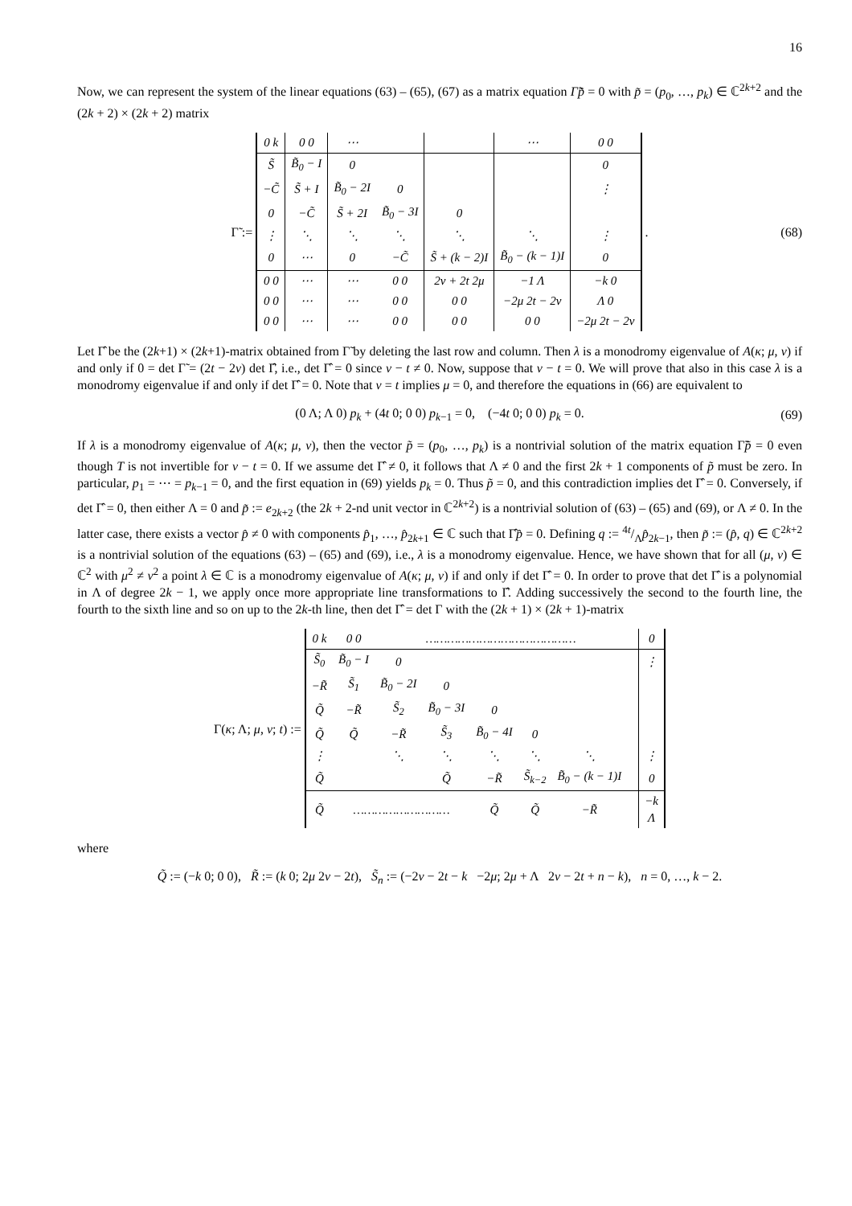16
Now, we can represent the system of the linear equations (63) – (65), (67) as a matrix equation Γ̃p̃ = 0 with p̃ = (p<sub>0</sub>, …, p<sub>k</sub>) ∈ ℂ<sup>2k+2</sup> and the (2k + 2) × (2k + 2) matrix
Γ̃ :=
| 0 k | 0 0 | ⋯ | | | ⋯ | 0 0 |
| S̃ | B̃<sub>0</sub> − I | 0 | | | | 0 |
| −C̃ | S̃ + I | B̃<sub>0</sub> − 2I | 0 | | | ⋮ |
| 0 | −C̃ | S̃ + 2I | B̃<sub>0</sub> − 3I | 0 | | |
| ⋮ | ⋱ | ⋱ | ⋱ | ⋱ | ⋱ | ⋮ |
| 0 | ⋯ | 0 | −C̃ | S̃ + (k − 2)I | B̃<sub>0</sub> − (k − 1)I | 0 |
| 0 0 | ⋯ | ⋯ | 0 0 | 2ν + 2t 2μ | −1 Λ | −k 0 |
| 0 0 | ⋯ | ⋯ | 0 0 | 0 0 | −2μ 2t − 2ν | Λ 0 |
| 0 0 | ⋯ | ⋯ | 0 0 | 0 0 | 0 0 | −2μ 2t − 2ν |
. (68)
Let Γ̂ be the (2k+1) × (2k+1)-matrix obtained from Γ̃ by deleting the last row and column. Then λ is a monodromy eigenvalue of A(κ; μ, ν) if and only if 0 = det Γ̃ = (2t − 2ν) det Γ̂, i.e., det Γ̂ = 0 since ν − t ≠ 0. Now, suppose that ν − t = 0. We will prove that also in this case λ is a monodromy eigenvalue if and only if det Γ̂ = 0. Note that ν = t implies μ = 0, and therefore the equations in (66) are equivalent to
(0 Λ; Λ 0) p<sub>k</sub> + (4t 0; 0 0) p<sub>k−1</sub> = 0, (−4t 0; 0 0) p<sub>k</sub> = 0. (69)
If λ is a monodromy eigenvalue of A(κ; μ, ν), then the vector p̃ = (p<sub>0</sub>, …, p<sub>k</sub>) is a nontrivial solution of the matrix equation Γ̃p̃ = 0 even though T is not invertible for ν − t = 0. If we assume det Γ̂ ≠ 0, it follows that Λ ≠ 0 and the first 2k + 1 components of p̃ must be zero. In particular, p<sub>1</sub> = ⋯ = p<sub>k−1</sub> = 0, and the first equation in (69) yields p<sub>k</sub> = 0. Thus p̃ = 0, and this contradiction implies det Γ̂ = 0. Conversely, if det Γ̂ = 0, then either Λ = 0 and p̃ := e<sub>2k+2</sub> (the 2k + 2-nd unit vector in ℂ<sup>2k+2</sup>) is a nontrivial solution of (63) – (65) and (69), or Λ ≠ 0. In the latter case, there exists a vector p̂ ≠ 0 with components p̂<sub>1</sub>, …, p̂<sub>2k+1</sub> ∈ ℂ such that Γ̂p̂ = 0. Defining q := 4t/Λp̂<sub>2k−1</sub>, then p̃ := (p̂, q) ∈ ℂ<sup>2k+2</sup> is a nontrivial solution of the equations (63) – (65) and (69), i.e., λ is a monodromy eigenvalue. Hence, we have shown that for all (μ, ν) ∈ ℂ<sup>2</sup> with μ<sup>2</sup> ≠ ν<sup>2</sup> a point λ ∈ ℂ is a monodromy eigenvalue of A(κ; μ, ν) if and only if det Γ̂ = 0. In order to prove that det Γ̂ is a polynomial in Λ of degree 2k − 1, we apply once more appropriate line transformations to Γ̂. Adding successively the second to the fourth line, the fourth to the sixth line and so on up to the 2k-th line, then det Γ̂ = det Γ with the (2k + 1) × (2k + 1)-matrix
Γ(κ; Λ; μ, ν; t) :=
| 0 k | 0 0 | …………………………………… | | | | | | 0 |
| S̃<sub>0</sub> | B̃<sub>0</sub> − I | 0 | | | | | | ⋮ |
| −R̃ | S̃<sub>1</sub> | B̃<sub>0</sub> − 2I | 0 | | | | | |
| Q̃ | −R̃ | S̃<sub>2</sub> | B̃<sub>0</sub> − 3I | 0 | | | | |
| Q̃ | Q̃ | −R̃ | S̃<sub>3</sub> | B̃<sub>0</sub> − 4I | 0 | | | |
| ⋮ | | ⋱ | ⋱ | ⋱ | ⋱ | ⋱ | | ⋮ |
| Q̃ | | | Q̃ | −R̃ | S̃<sub>k−2</sub> | B̃<sub>0</sub> − (k − 1)I | | 0 |
| Q̃ | ……………………… | | | Q̃ | Q̃ | −R̃ | | −k Λ |
where
Q̃ := (−k 0; 0 0), R̃ := (k 0; 2μ 2ν − 2t), S̃<sub>n</sub> := (−2ν − 2t − k −2μ; 2μ + Λ 2ν − 2t + n − k), n = 0, …, k − 2.